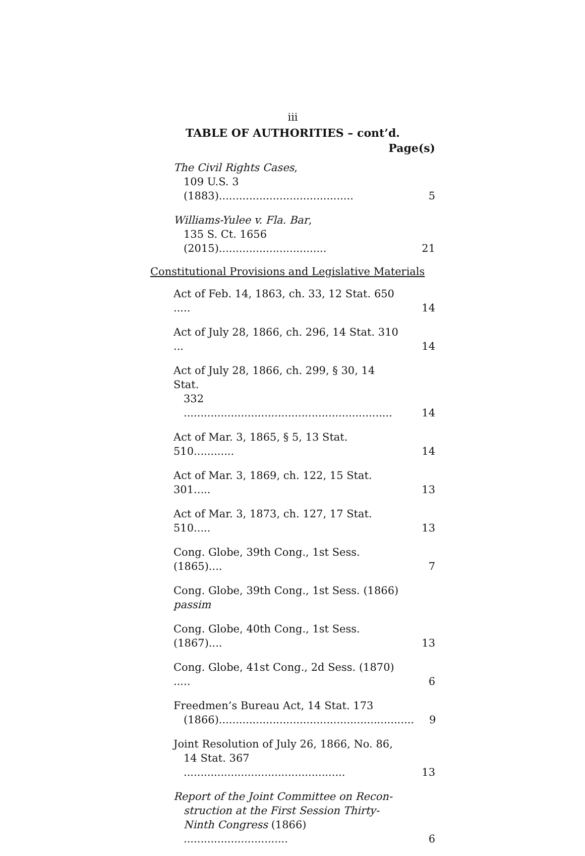iii
TABLE OF AUTHORITIES – cont’d.
Page(s)
The Civil Rights Cases,
109 U.S. 3 (1883)........................................
5
Williams-Yulee v. Fla. Bar,
135 S. Ct. 1656 (2015)................................
21
Constitutional Provisions and Legislative Materials
Act of Feb. 14, 1863, ch. 33, 12 Stat. 650 .....
14
Act of July 28, 1866, ch. 296, 14 Stat. 310 ...
14
Act of July 28, 1866, ch. 299, § 30, 14 Stat.
332 ..............................................................
14
Act of Mar. 3, 1865, § 5, 13 Stat. 510............
14
Act of Mar. 3, 1869, ch. 122, 15 Stat. 301.....
13
Act of Mar. 3, 1873, ch. 127, 17 Stat. 510.....
13
Cong. Globe, 39th Cong., 1st Sess. (1865)....
7
Cong. Globe, 39th Cong., 1st Sess. (1866) passim
Cong. Globe, 40th Cong., 1st Sess. (1867)....
13
Cong. Globe, 41st Cong., 2d Sess. (1870) .....
6
Freedmen’s Bureau Act, 14 Stat. 173
(1866)..........................................................
9
Joint Resolution of July 26, 1866, No. 86,
14 Stat. 367 ................................................
13
Report of the Joint Committee on Recon-
struction at the First Session Thirty-
Ninth Congress (1866) ...............................
6